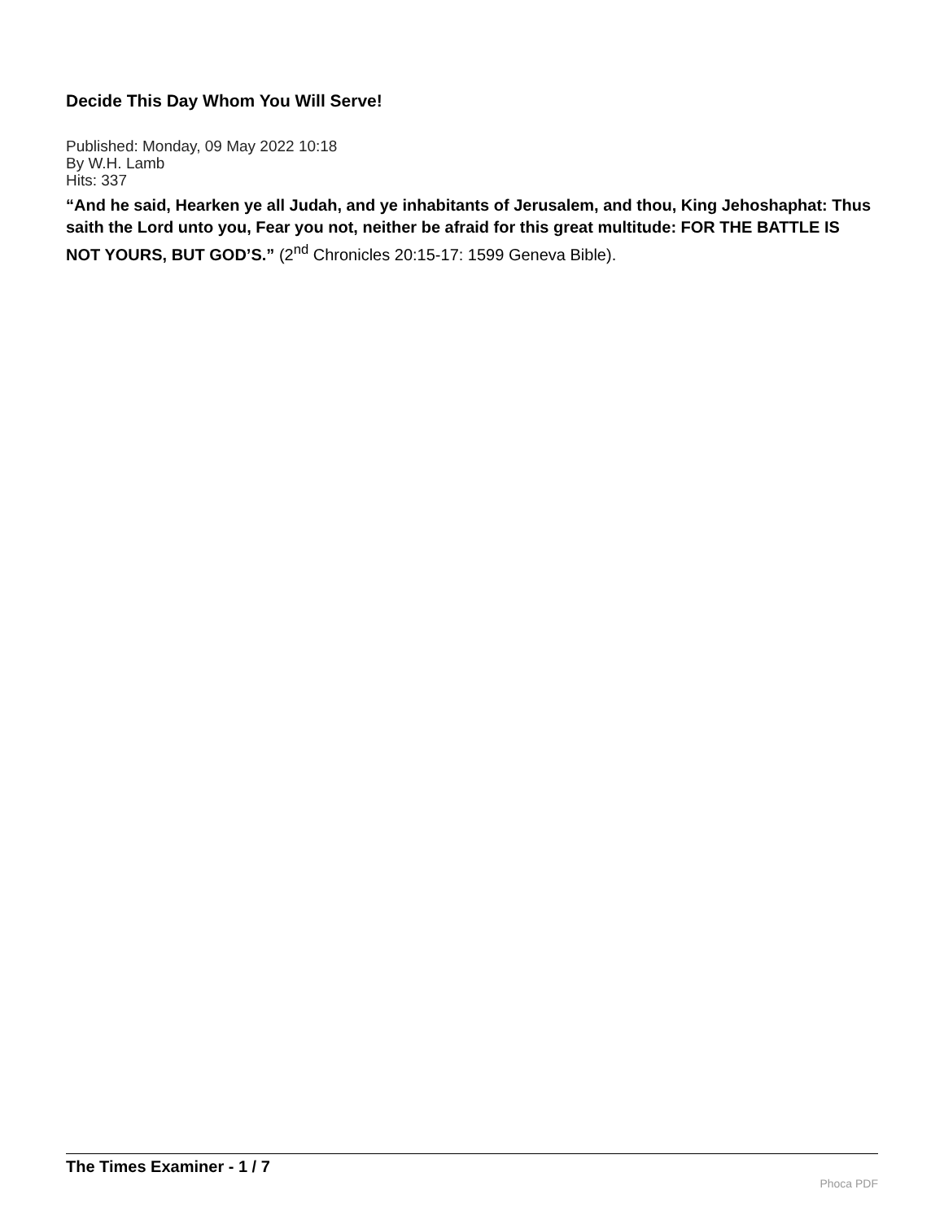Decide This Day Whom You Will Serve!
Published: Monday, 09 May 2022 10:18
By W.H. Lamb
Hits: 337
“And he said, Hearken ye all Judah, and ye inhabitants of Jerusalem, and thou, King Jehoshaphat: Thus saith the Lord unto you, Fear you not, neither be afraid for this great multitude: FOR THE BATTLE IS NOT YOURS, BUT GOD’S.” (2<sup>nd</sup> Chronicles 20:15-17: 1599 Geneva Bible).
The Times Examiner - 1 / 7
Phoca PDF